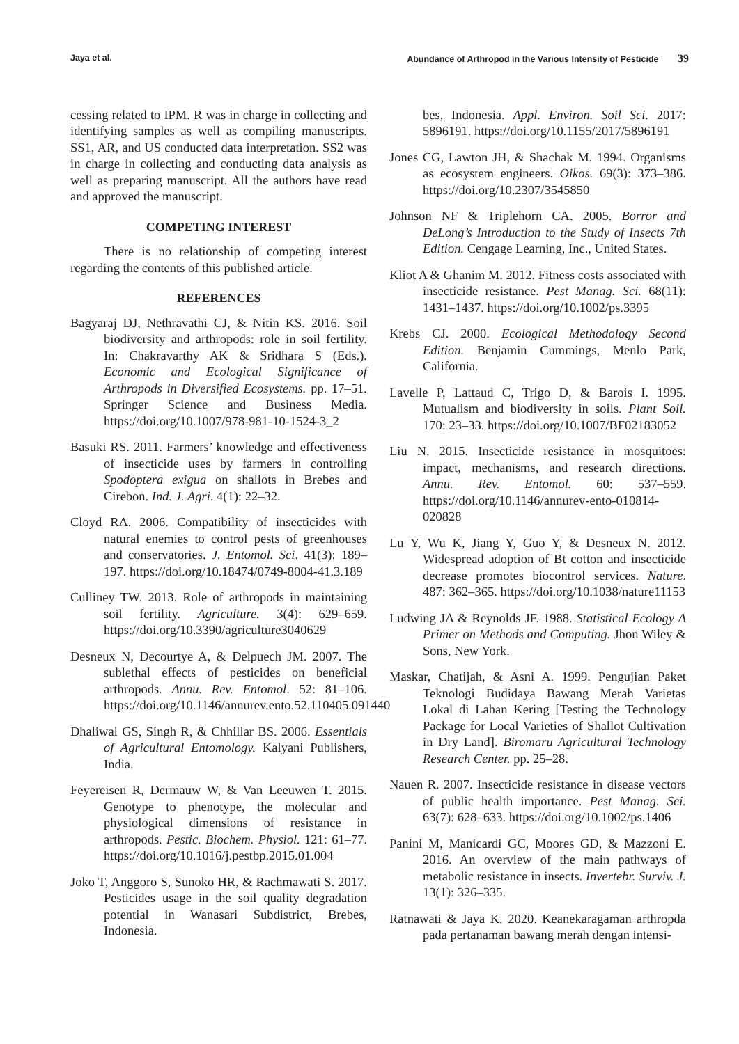Jaya et al. Abundance of Arthropod in the Various Intensity of Pesticide 39
cessing related to IPM. R was in charge in collecting and identifying samples as well as compiling manuscripts. SS1, AR, and US conducted data interpretation. SS2 was in charge in collecting and conducting data analysis as well as preparing manuscript. All the authors have read and approved the manuscript.
COMPETING INTEREST
There is no relationship of competing interest regarding the contents of this published article.
REFERENCES
Bagyaraj DJ, Nethravathi CJ, & Nitin KS. 2016. Soil biodiversity and arthropods: role in soil fertility. In: Chakravarthy AK & Sridhara S (Eds.). Economic and Ecological Significance of Arthropods in Diversified Ecosystems. pp. 17–51. Springer Science and Business Media. https://doi.org/10.1007/978-981-10-1524-3_2
Basuki RS. 2011. Farmers’ knowledge and effectiveness of insecticide uses by farmers in controlling Spodoptera exigua on shallots in Brebes and Cirebon. Ind. J. Agri. 4(1): 22–32.
Cloyd RA. 2006. Compatibility of insecticides with natural enemies to control pests of greenhouses and conservatories. J. Entomol. Sci. 41(3): 189–197. https://doi.org/10.18474/0749-8004-41.3.189
Culliney TW. 2013. Role of arthropods in maintaining soil fertility. Agriculture. 3(4): 629–659. https://doi.org/10.3390/agriculture3040629
Desneux N, Decourtye A, & Delpuech JM. 2007. The sublethal effects of pesticides on beneficial arthropods. Annu. Rev. Entomol. 52: 81–106. https://doi.org/10.1146/annurev.ento.52.110405.091440
Dhaliwal GS, Singh R, & Chhillar BS. 2006. Essentials of Agricultural Entomology. Kalyani Publishers, India.
Feyereisen R, Dermauw W, & Van Leeuwen T. 2015. Genotype to phenotype, the molecular and physiological dimensions of resistance in arthropods. Pestic. Biochem. Physiol. 121: 61–77. https://doi.org/10.1016/j.pestbp.2015.01.004
Joko T, Anggoro S, Sunoko HR, & Rachmawati S. 2017. Pesticides usage in the soil quality degradation potential in Wanasari Subdistrict, Brebes, Indonesia.
bes, Indonesia. Appl. Environ. Soil Sci. 2017: 5896191. https://doi.org/10.1155/2017/5896191
Jones CG, Lawton JH, & Shachak M. 1994. Organisms as ecosystem engineers. Oikos. 69(3): 373–386. https://doi.org/10.2307/3545850
Johnson NF & Triplehorn CA. 2005. Borror and DeLong’s Introduction to the Study of Insects 7th Edition. Cengage Learning, Inc., United States.
Kliot A & Ghanim M. 2012. Fitness costs associated with insecticide resistance. Pest Manag. Sci. 68(11): 1431–1437. https://doi.org/10.1002/ps.3395
Krebs CJ. 2000. Ecological Methodology Second Edition. Benjamin Cummings, Menlo Park, California.
Lavelle P, Lattaud C, Trigo D, & Barois I. 1995. Mutualism and biodiversity in soils. Plant Soil. 170: 23–33. https://doi.org/10.1007/BF02183052
Liu N. 2015. Insecticide resistance in mosquitoes: impact, mechanisms, and research directions. Annu. Rev. Entomol. 60: 537–559. https://doi.org/10.1146/annurev-ento-010814-020828
Lu Y, Wu K, Jiang Y, Guo Y, & Desneux N. 2012. Widespread adoption of Bt cotton and insecticide decrease promotes biocontrol services. Nature. 487: 362–365. https://doi.org/10.1038/nature11153
Ludwing JA & Reynolds JF. 1988. Statistical Ecology A Primer on Methods and Computing. Jhon Wiley & Sons, New York.
Maskar, Chatijah, & Asni A. 1999. Pengujian Paket Teknologi Budidaya Bawang Merah Varietas Lokal di Lahan Kering [Testing the Technology Package for Local Varieties of Shallot Cultivation in Dry Land]. Biromaru Agricultural Technology Research Center. pp. 25–28.
Nauen R. 2007. Insecticide resistance in disease vectors of public health importance. Pest Manag. Sci. 63(7): 628–633. https://doi.org/10.1002/ps.1406
Panini M, Manicardi GC, Moores GD, & Mazzoni E. 2016. An overview of the main pathways of metabolic resistance in insects. Invertebr. Surviv. J. 13(1): 326–335.
Ratnawati & Jaya K. 2020. Keanekaragaman arthropda pada pertanaman bawang merah dengan intensi-